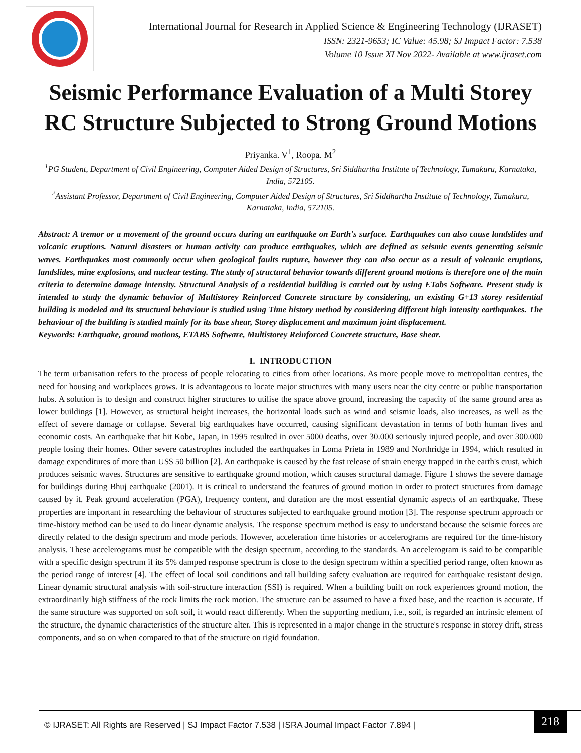International Journal for Research in Applied Science & Engineering Technology (IJRASET)
ISSN: 2321-9653; IC Value: 45.98; SJ Impact Factor: 7.538
Volume 10 Issue XI Nov 2022- Available at www.ijraset.com
Seismic Performance Evaluation of a Multi Storey RC Structure Subjected to Strong Ground Motions
Priyanka. V<sup>1</sup>, Roopa. M<sup>2</sup>
<sup>1</sup> PG Student, Department of Civil Engineering, Computer Aided Design of Structures, Sri Siddhartha Institute of Technology, Tumakuru, Karnataka, India, 572105.
<sup>2</sup> Assistant Professor, Department of Civil Engineering, Computer Aided Design of Structures, Sri Siddhartha Institute of Technology, Tumakuru, Karnataka, India, 572105.
Abstract: A tremor or a movement of the ground occurs during an earthquake on Earth's surface. Earthquakes can also cause landslides and volcanic eruptions. Natural disasters or human activity can produce earthquakes, which are defined as seismic events generating seismic waves. Earthquakes most commonly occur when geological faults rupture, however they can also occur as a result of volcanic eruptions, landslides, mine explosions, and nuclear testing. The study of structural behavior towards different ground motions is therefore one of the main criteria to determine damage intensity. Structural Analysis of a residential building is carried out by using ETabs Software. Present study is intended to study the dynamic behavior of Multistorey Reinforced Concrete structure by considering, an existing G+13 storey residential building is modeled and its structural behaviour is studied using Time history method by considering different high intensity earthquakes. The behaviour of the building is studied mainly for its base shear, Storey displacement and maximum joint displacement.
Keywords: Earthquake, ground motions, ETABS Software, Multistorey Reinforced Concrete structure, Base shear.
I. INTRODUCTION
The term urbanisation refers to the process of people relocating to cities from other locations. As more people move to metropolitan centres, the need for housing and workplaces grows. It is advantageous to locate major structures with many users near the city centre or public transportation hubs. A solution is to design and construct higher structures to utilise the space above ground, increasing the capacity of the same ground area as lower buildings [1]. However, as structural height increases, the horizontal loads such as wind and seismic loads, also increases, as well as the effect of severe damage or collapse. Several big earthquakes have occurred, causing significant devastation in terms of both human lives and economic costs. An earthquake that hit Kobe, Japan, in 1995 resulted in over 5000 deaths, over 30.000 seriously injured people, and over 300.000 people losing their homes. Other severe catastrophes included the earthquakes in Loma Prieta in 1989 and Northridge in 1994, which resulted in damage expenditures of more than US$ 50 billion [2]. An earthquake is caused by the fast release of strain energy trapped in the earth's crust, which produces seismic waves. Structures are sensitive to earthquake ground motion, which causes structural damage. Figure 1 shows the severe damage for buildings during Bhuj earthquake (2001). It is critical to understand the features of ground motion in order to protect structures from damage caused by it. Peak ground acceleration (PGA), frequency content, and duration are the most essential dynamic aspects of an earthquake. These properties are important in researching the behaviour of structures subjected to earthquake ground motion [3]. The response spectrum approach or time-history method can be used to do linear dynamic analysis. The response spectrum method is easy to understand because the seismic forces are directly related to the design spectrum and mode periods. However, acceleration time histories or accelerograms are required for the time-history analysis. These accelerograms must be compatible with the design spectrum, according to the standards. An accelerogram is said to be compatible with a specific design spectrum if its 5% damped response spectrum is close to the design spectrum within a specified period range, often known as the period range of interest [4]. The effect of local soil conditions and tall building safety evaluation are required for earthquake resistant design. Linear dynamic structural analysis with soil-structure interaction (SSI) is required. When a building built on rock experiences ground motion, the extraordinarily high stiffness of the rock limits the rock motion. The structure can be assumed to have a fixed base, and the reaction is accurate. If the same structure was supported on soft soil, it would react differently. When the supporting medium, i.e., soil, is regarded an intrinsic element of the structure, the dynamic characteristics of the structure alter. This is represented in a major change in the structure's response in storey drift, stress components, and so on when compared to that of the structure on rigid foundation.
© IJRASET: All Rights are Reserved | SJ Impact Factor 7.538 | ISRA Journal Impact Factor 7.894 |
218